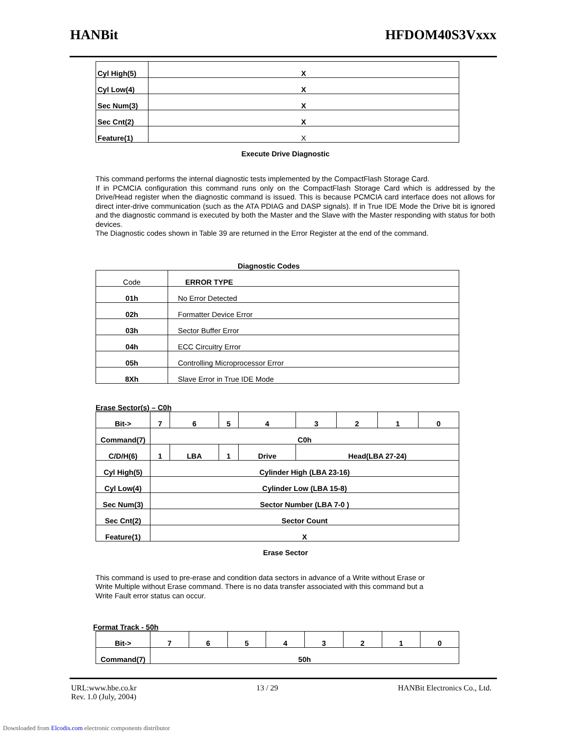HANBit HFDOM40S3Vxxx
| Cyl High(5) | X |
| Cyl Low(4) | X |
| Sec Num(3) | X |
| Sec Cnt(2) | X |
| Feature(1) | X |
Execute Drive Diagnostic
This command performs the internal diagnostic tests implemented by the CompactFlash Storage Card.
If in PCMCIA configuration this command runs only on the CompactFlash Storage Card which is addressed by the Drive/Head register when the diagnostic command is issued. This is because PCMCIA card interface does not allows for direct inter-drive communication (such as the ATA PDIAG and DASP signals). If in True IDE Mode the Drive bit is ignored and the diagnostic command is executed by both the Master and the Slave with the Master responding with status for both devices.
The Diagnostic codes shown in Table 39 are returned in the Error Register at the end of the command.
Diagnostic Codes
| Code | ERROR TYPE |
| 01h | No Error Detected |
| 02h | Formatter Device Error |
| 03h | Sector Buffer Error |
| 04h | ECC Circuitry Error |
| 05h | Controlling Microprocessor Error |
| 8Xh | Slave Error in True IDE Mode |
Erase Sector(s) – C0h
| Bit-> | 7 | 6 | 5 | 4 | 3 | 2 | 1 | 0 |
| Command(7) | C0h | | | | | | | |
| C/D/H(6) | 1 | LBA | 1 | Drive | Head(LBA 27-24) | | | |
| Cyl High(5) | Cylinder High (LBA 23-16) | | | | | | | |
| Cyl Low(4) | Cylinder Low (LBA 15-8) | | | | | | | |
| Sec Num(3) | Sector Number (LBA 7-0 ) | | | | | | | |
| Sec Cnt(2) | Sector Count | | | | | | | |
| Feature(1) | X | | | | | | | |
Erase Sector
This command is used to pre-erase and condition data sectors in advance of a Write without Erase or Write Multiple without Erase command. There is no data transfer associated with this command but a Write Fault error status can occur.
Format Track - 50h
| Bit-> | 7 | 6 | 5 | 4 | 3 | 2 | 1 | 0 |
| Command(7) | 50h | | | | | | | |
URL:www.hbe.co.kr 13 / 29 HANBit Electronics Co., Ltd.
Rev. 1.0 (July, 2004)
Downloaded from Elcodis.com electronic components distributor